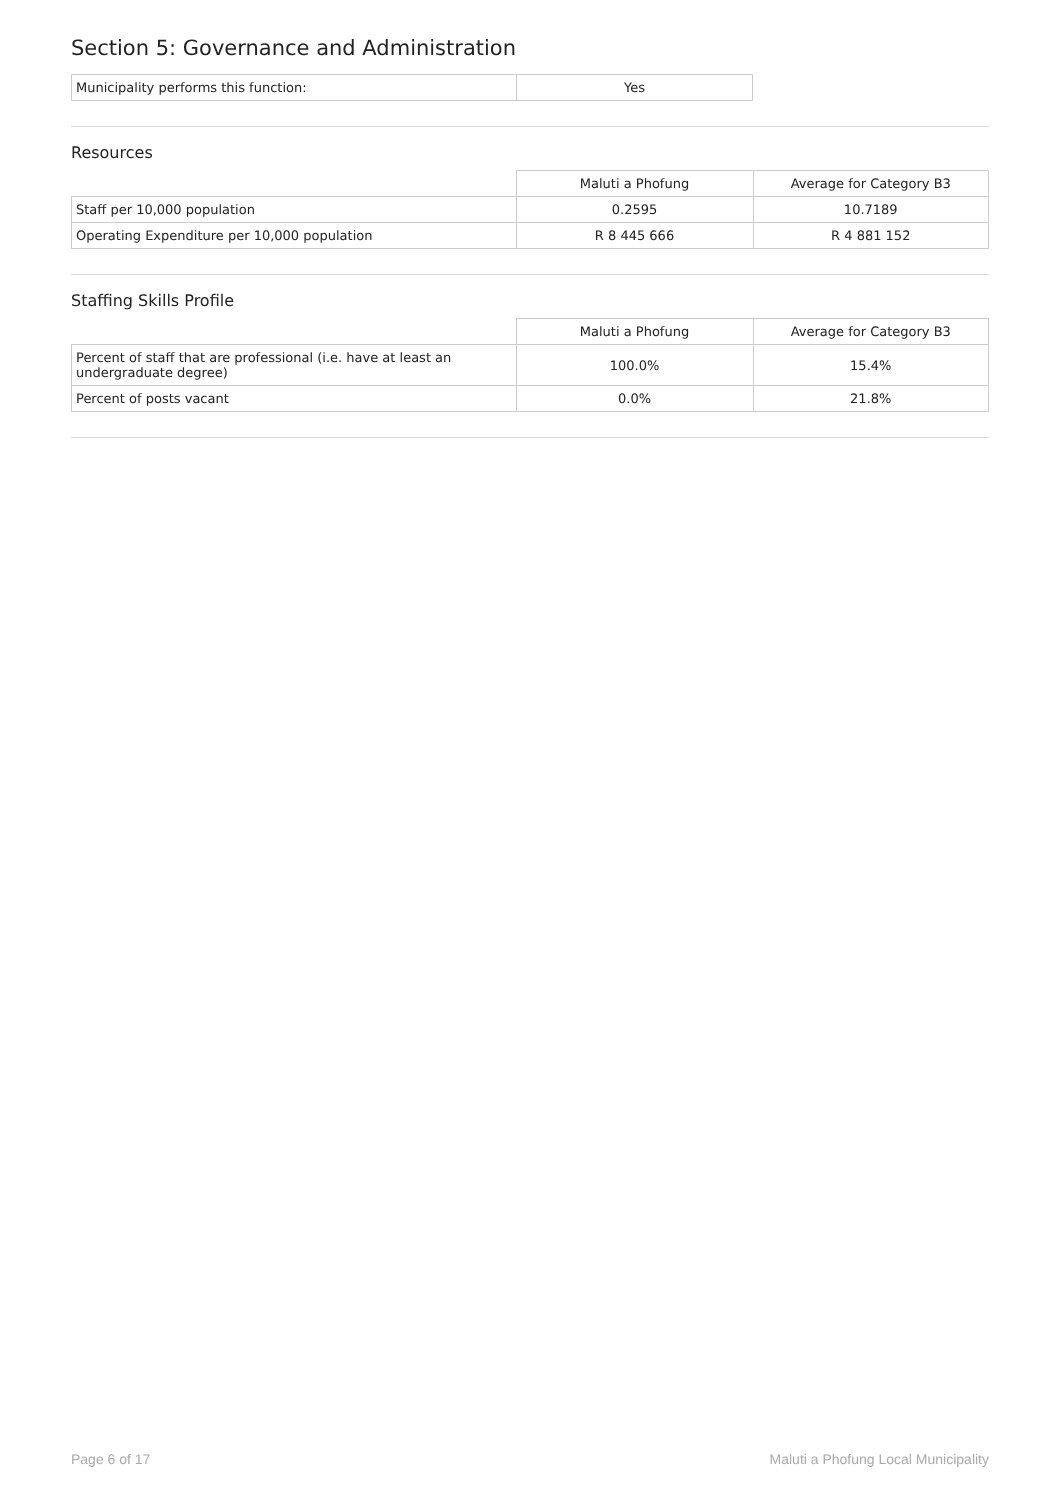Section 5: Governance and Administration
| Municipality performs this function: | Yes |
Resources
| | Maluti a Phofung | Average for Category B3 |
| --- | --- | --- |
| Staff per 10,000 population | 0.2595 | 10.7189 |
| Operating Expenditure per 10,000 population | R 8 445 666 | R 4 881 152 |
Staffing Skills Profile
| | Maluti a Phofung | Average for Category B3 |
| --- | --- | --- |
| Percent of staff that are professional (i.e. have at least an undergraduate degree) | 100.0% | 15.4% |
| Percent of posts vacant | 0.0% | 21.8% |
Page 6 of 17 Maluti a Phofung Local Municipality